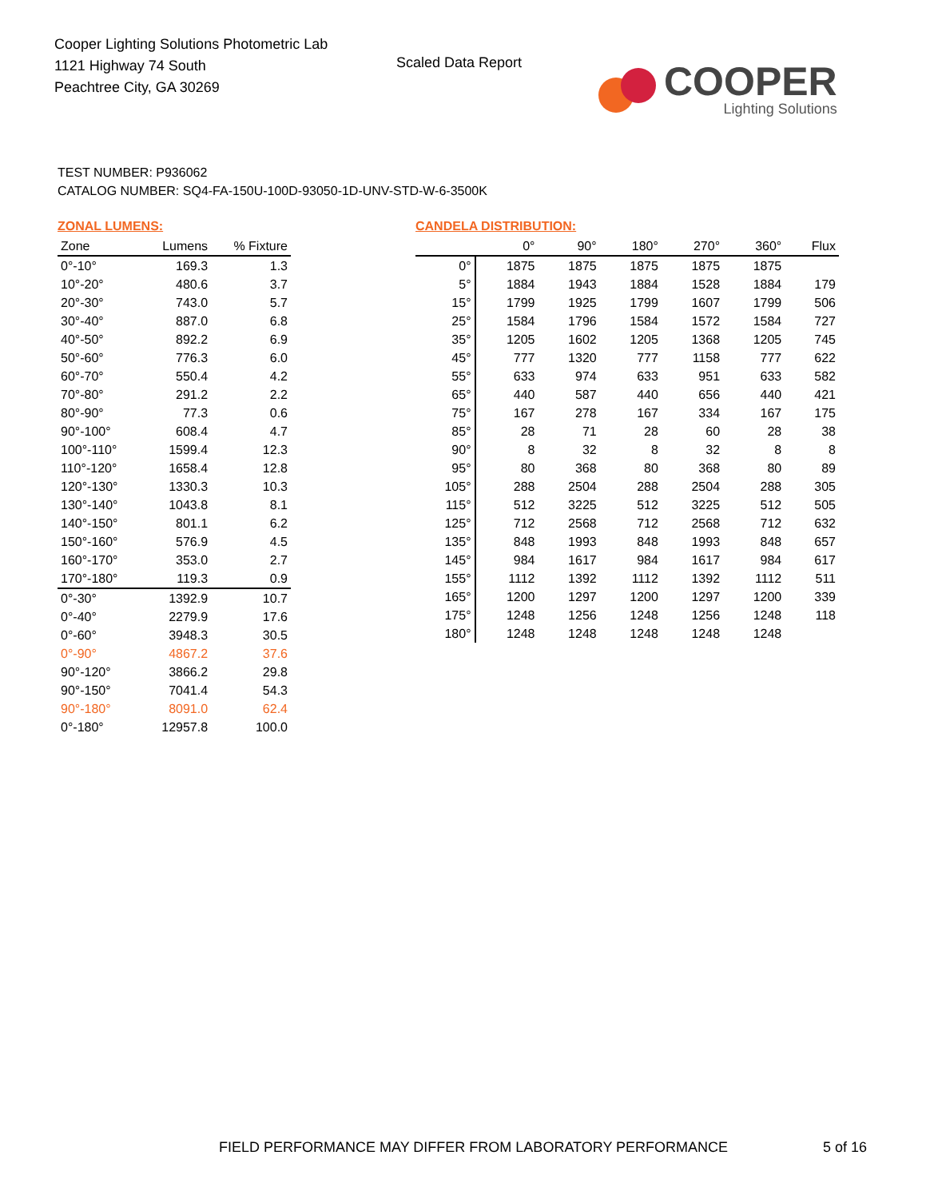Cooper Lighting Solutions Photometric Lab
1121 Highway 74 South
Peachtree City, GA 30269
Scaled Data Report
COOPER
Lighting Solutions
TEST NUMBER: P936062
CATALOG NUMBER: SQ4-FA-150U-100D-93050-1D-UNV-STD-W-6-3500K
ZONAL LUMENS:
| Zone | Lumens | % Fixture |
| --- | --- | --- |
| 0°-10° | 169.3 | 1.3 |
| 10°-20° | 480.6 | 3.7 |
| 20°-30° | 743.0 | 5.7 |
| 30°-40° | 887.0 | 6.8 |
| 40°-50° | 892.2 | 6.9 |
| 50°-60° | 776.3 | 6.0 |
| 60°-70° | 550.4 | 4.2 |
| 70°-80° | 291.2 | 2.2 |
| 80°-90° | 77.3 | 0.6 |
| 90°-100° | 608.4 | 4.7 |
| 100°-110° | 1599.4 | 12.3 |
| 110°-120° | 1658.4 | 12.8 |
| 120°-130° | 1330.3 | 10.3 |
| 130°-140° | 1043.8 | 8.1 |
| 140°-150° | 801.1 | 6.2 |
| 150°-160° | 576.9 | 4.5 |
| 160°-170° | 353.0 | 2.7 |
| 170°-180° | 119.3 | 0.9 |
| 0°-30° | 1392.9 | 10.7 |
| 0°-40° | 2279.9 | 17.6 |
| 0°-60° | 3948.3 | 30.5 |
| 0°-90° | 4867.2 | 37.6 |
| 90°-120° | 3866.2 | 29.8 |
| 90°-150° | 7041.4 | 54.3 |
| 90°-180° | 8091.0 | 62.4 |
| 0°-180° | 12957.8 | 100.0 |
CANDELA DISTRIBUTION:
| | 0° | 90° | 180° | 270° | 360° | Flux |
| --- | --- | --- | --- | --- | --- | --- |
| 0° | 1875 | 1875 | 1875 | 1875 | 1875 | |
| 5° | 1884 | 1943 | 1884 | 1528 | 1884 | 179 |
| 15° | 1799 | 1925 | 1799 | 1607 | 1799 | 506 |
| 25° | 1584 | 1796 | 1584 | 1572 | 1584 | 727 |
| 35° | 1205 | 1602 | 1205 | 1368 | 1205 | 745 |
| 45° | 777 | 1320 | 777 | 1158 | 777 | 622 |
| 55° | 633 | 974 | 633 | 951 | 633 | 582 |
| 65° | 440 | 587 | 440 | 656 | 440 | 421 |
| 75° | 167 | 278 | 167 | 334 | 167 | 175 |
| 85° | 28 | 71 | 28 | 60 | 28 | 38 |
| 90° | 8 | 32 | 8 | 32 | 8 | 8 |
| 95° | 80 | 368 | 80 | 368 | 80 | 89 |
| 105° | 288 | 2504 | 288 | 2504 | 288 | 305 |
| 115° | 512 | 3225 | 512 | 3225 | 512 | 505 |
| 125° | 712 | 2568 | 712 | 2568 | 712 | 632 |
| 135° | 848 | 1993 | 848 | 1993 | 848 | 657 |
| 145° | 984 | 1617 | 984 | 1617 | 984 | 617 |
| 155° | 1112 | 1392 | 1112 | 1392 | 1112 | 511 |
| 165° | 1200 | 1297 | 1200 | 1297 | 1200 | 339 |
| 175° | 1248 | 1256 | 1248 | 1256 | 1248 | 118 |
| 180° | 1248 | 1248 | 1248 | 1248 | 1248 | |
FIELD PERFORMANCE MAY DIFFER FROM LABORATORY PERFORMANCE
5 of 16